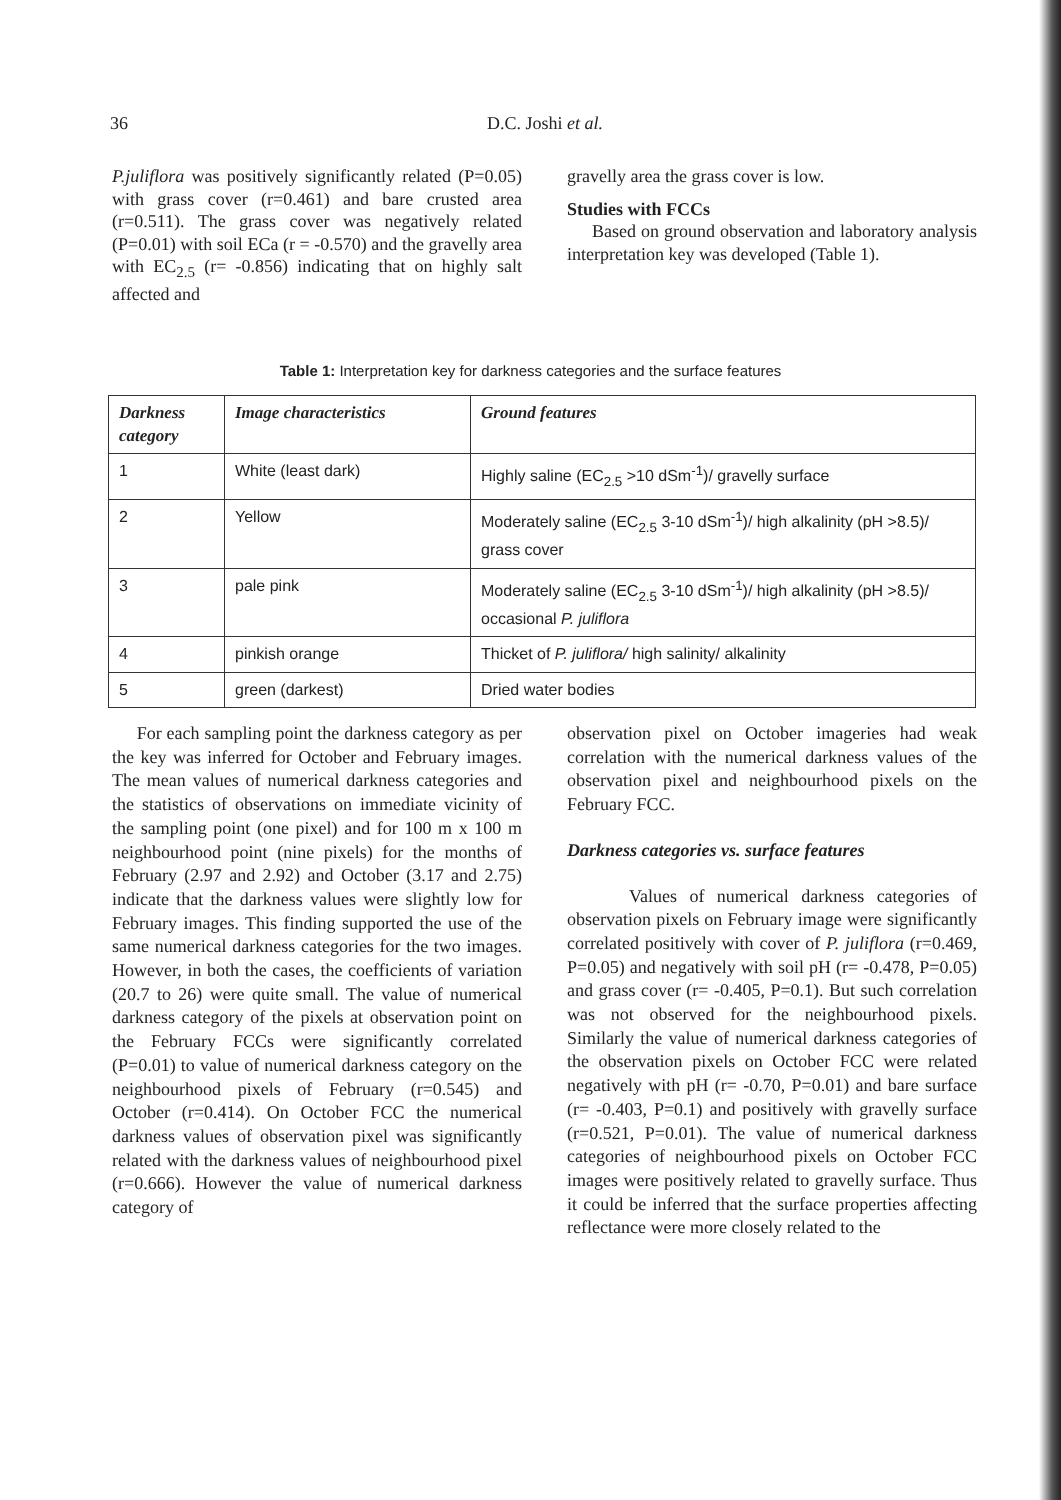36
D.C. Joshi et al.
P.juliflora was positively significantly related (P=0.05) with grass cover (r=0.461) and bare crusted area (r=0.511). The grass cover was negatively related (P=0.01) with soil ECa (r = -0.570) and the gravelly area with EC<sub>2.5</sub> (r= -0.856) indicating that on highly salt affected and
gravelly area the grass cover is low.
Studies with FCCs
Based on ground observation and laboratory analysis interpretation key was developed (Table 1).
Table 1: Interpretation key for darkness categories and the surface features
| Darkness category | Image characteristics | Ground features |
| --- | --- | --- |
| 1 | White (least dark) | Highly saline (EC<sub>2.5</sub> >10 dSm<sup>-1</sup>)/ gravelly surface |
| 2 | Yellow | Moderately saline (EC<sub>2.5</sub> 3-10 dSm<sup>-1</sup>)/ high alkalinity (pH >8.5)/ grass cover |
| 3 | pale pink | Moderately saline (EC<sub>2.5</sub> 3-10 dSm<sup>-1</sup>)/ high alkalinity (pH >8.5)/ occasional P. juliflora |
| 4 | pinkish orange | Thicket of P. juliflora/ high salinity/ alkalinity |
| 5 | green (darkest) | Dried water bodies |
For each sampling point the darkness category as per the key was inferred for October and February images. The mean values of numerical darkness categories and the statistics of observations on immediate vicinity of the sampling point (one pixel) and for 100 m x 100 m neighbourhood point (nine pixels) for the months of February (2.97 and 2.92) and October (3.17 and 2.75) indicate that the darkness values were slightly low for February images. This finding supported the use of the same numerical darkness categories for the two images. However, in both the cases, the coefficients of variation (20.7 to 26) were quite small. The value of numerical darkness category of the pixels at observation point on the February FCCs were significantly correlated (P=0.01) to value of numerical darkness category on the neighbourhood pixels of February (r=0.545) and October (r=0.414). On October FCC the numerical darkness values of observation pixel was significantly related with the darkness values of neighbourhood pixel (r=0.666). However the value of numerical darkness category of
observation pixel on October imageries had weak correlation with the numerical darkness values of the observation pixel and neighbourhood pixels on the February FCC.
Darkness categories vs. surface features
Values of numerical darkness categories of observation pixels on February image were significantly correlated positively with cover of P. juliflora (r=0.469, P=0.05) and negatively with soil pH (r= -0.478, P=0.05) and grass cover (r= -0.405, P=0.1). But such correlation was not observed for the neighbourhood pixels. Similarly the value of numerical darkness categories of the observation pixels on October FCC were related negatively with pH (r= -0.70, P=0.01) and bare surface (r= -0.403, P=0.1) and positively with gravelly surface (r=0.521, P=0.01). The value of numerical darkness categories of neighbourhood pixels on October FCC images were positively related to gravelly surface. Thus it could be inferred that the surface properties affecting reflectance were more closely related to the